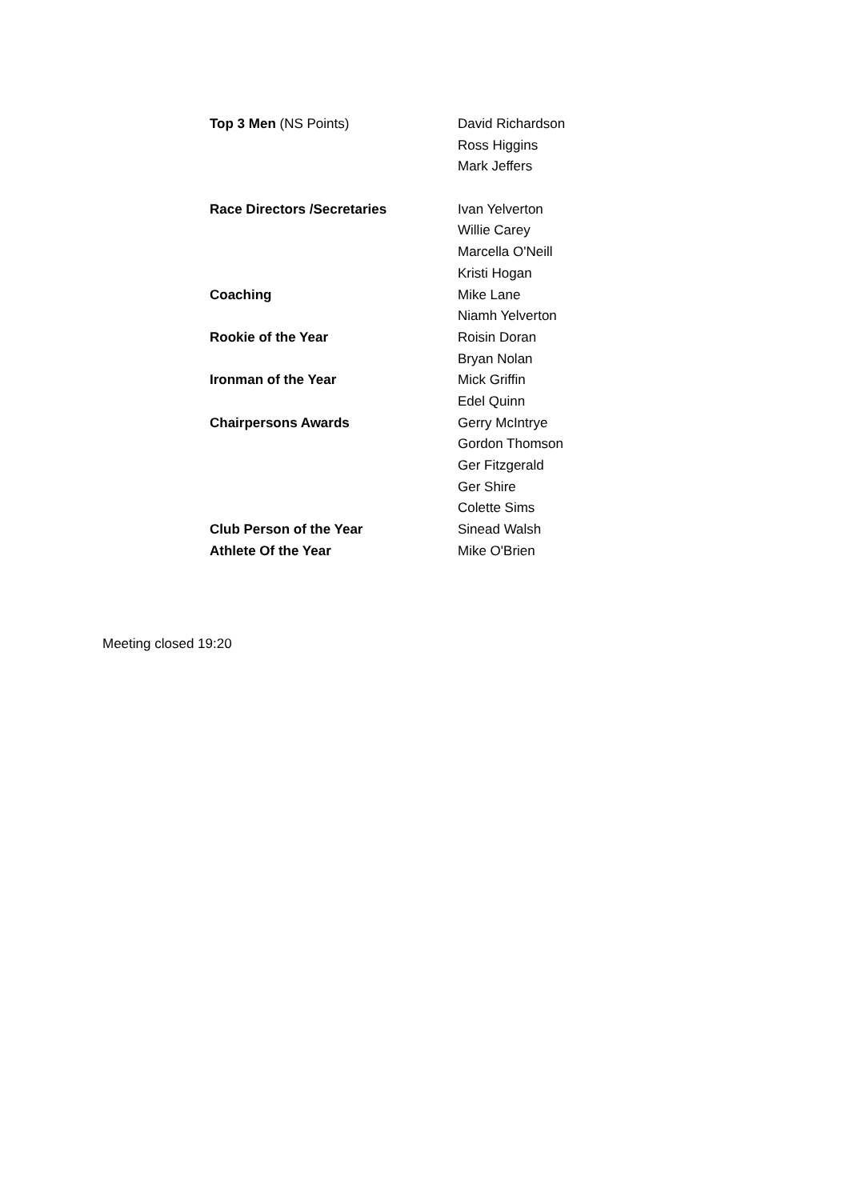| Top 3 Men (NS Points) | David Richardson |
| | Ross Higgins |
| | Mark Jeffers |
| Race Directors /Secretaries | Ivan Yelverton |
| | Willie Carey |
| | Marcella O'Neill |
| | Kristi Hogan |
| Coaching | Mike Lane |
| | Niamh Yelverton |
| Rookie of the Year | Roisin Doran |
| | Bryan Nolan |
| Ironman of the Year | Mick Griffin |
| | Edel Quinn |
| Chairpersons Awards | Gerry McIntrye |
| | Gordon Thomson |
| | Ger Fitzgerald |
| | Ger Shire |
| | Colette Sims |
| Club Person of the Year | Sinead Walsh |
| Athlete Of the Year | Mike O'Brien |
Meeting closed 19:20